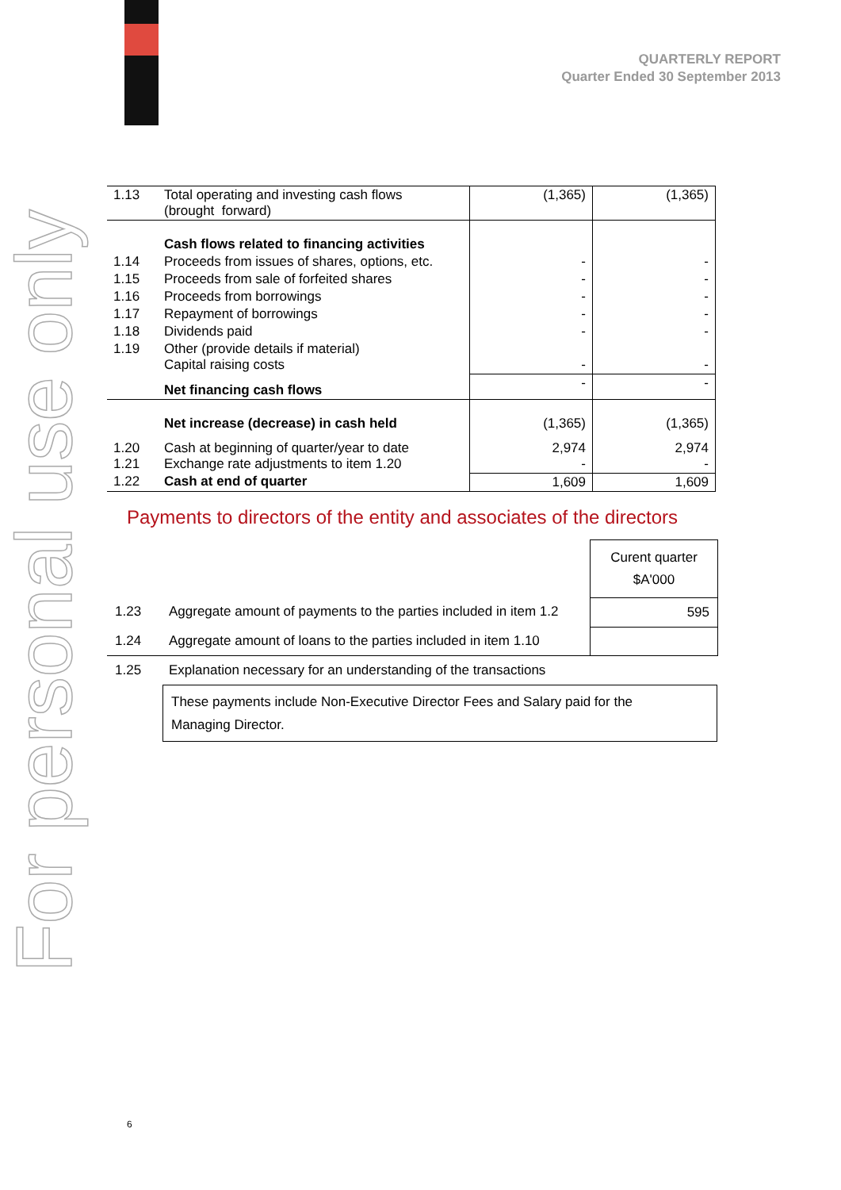QUARTERLY REPORT
Quarter Ended 30 September 2013
For personal use only
| 1.13 | Total operating and investing cash flows (brought forward) | (1,365) | (1,365) |
| | Cash flows related to financing activities | | |
| 1.14 | Proceeds from issues of shares, options, etc. | - | - |
| 1.15 | Proceeds from sale of forfeited shares | - | - |
| 1.16 | Proceeds from borrowings | - | - |
| 1.17 | Repayment of borrowings | - | - |
| 1.18 | Dividends paid | - | - |
| 1.19 | Other (provide details if material) Capital raising costs | - | - |
| | Net financing cash flows | - | - |
| | Net increase (decrease) in cash held | (1,365) | (1,365) |
| 1.20 1.21 | Cash at beginning of quarter/year to date Exchange rate adjustments to item 1.20 | 2,974 - | 2,974 - |
| 1.22 | Cash at end of quarter | 1,609 | 1,609 |
Payments to directors of the entity and associates of the directors
| | | Curent quarter $A'000 |
| 1.23 | Aggregate amount of payments to the parties included in item 1.2 | 595 |
| 1.24 | Aggregate amount of loans to the parties included in item 1.10 | |
| 1.25 | Explanation necessary for an understanding of the transactions | |
These payments include Non-Executive Director Fees and Salary paid for the
Managing Director.
6